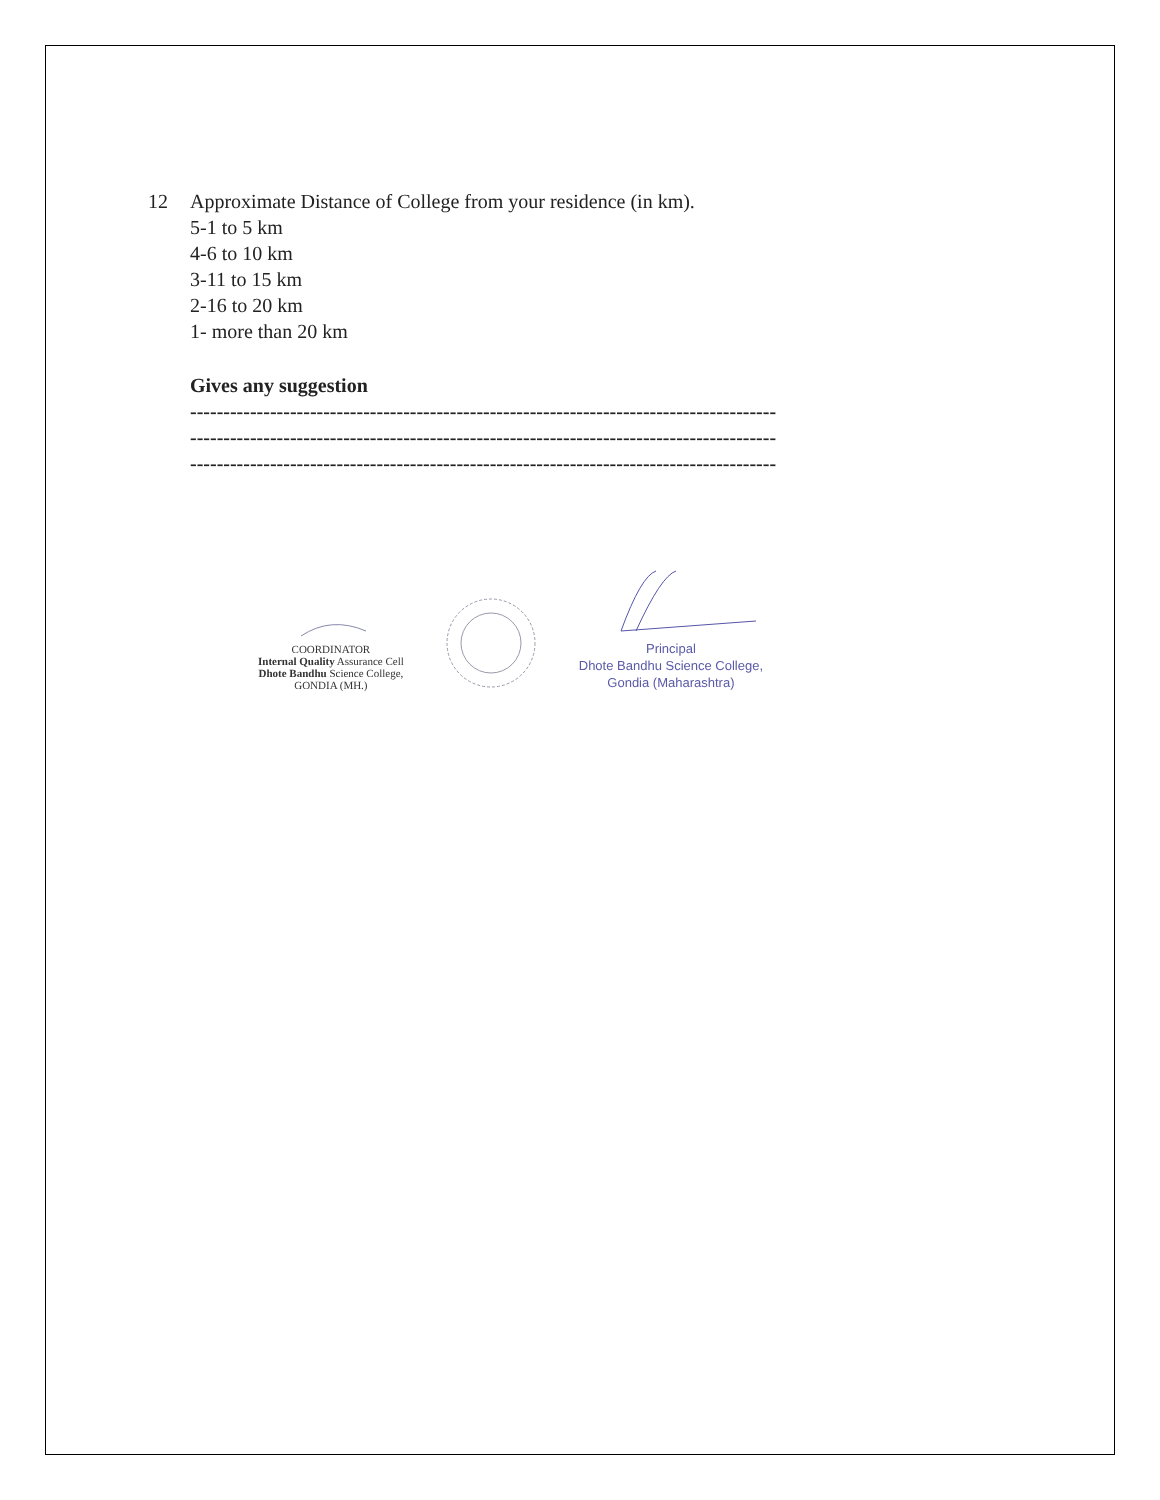12 Approximate Distance of College from your residence (in km).
5-1 to 5 km
4-6 to 10 km
3-11 to 15 km
2-16 to 20 km
1- more than 20 km
Gives any suggestion
----------------------------------------------------------------------------------------
----------------------------------------------------------------------------------------
----------------------------------------------------------------------------------------
COORDINATOR
Internal Quality Assurance Cell
Dhote Bandhu Science College,
GONDIA (MH.)
Principal
Dhote Bandhu Science College,
Gondia (Maharashtra)